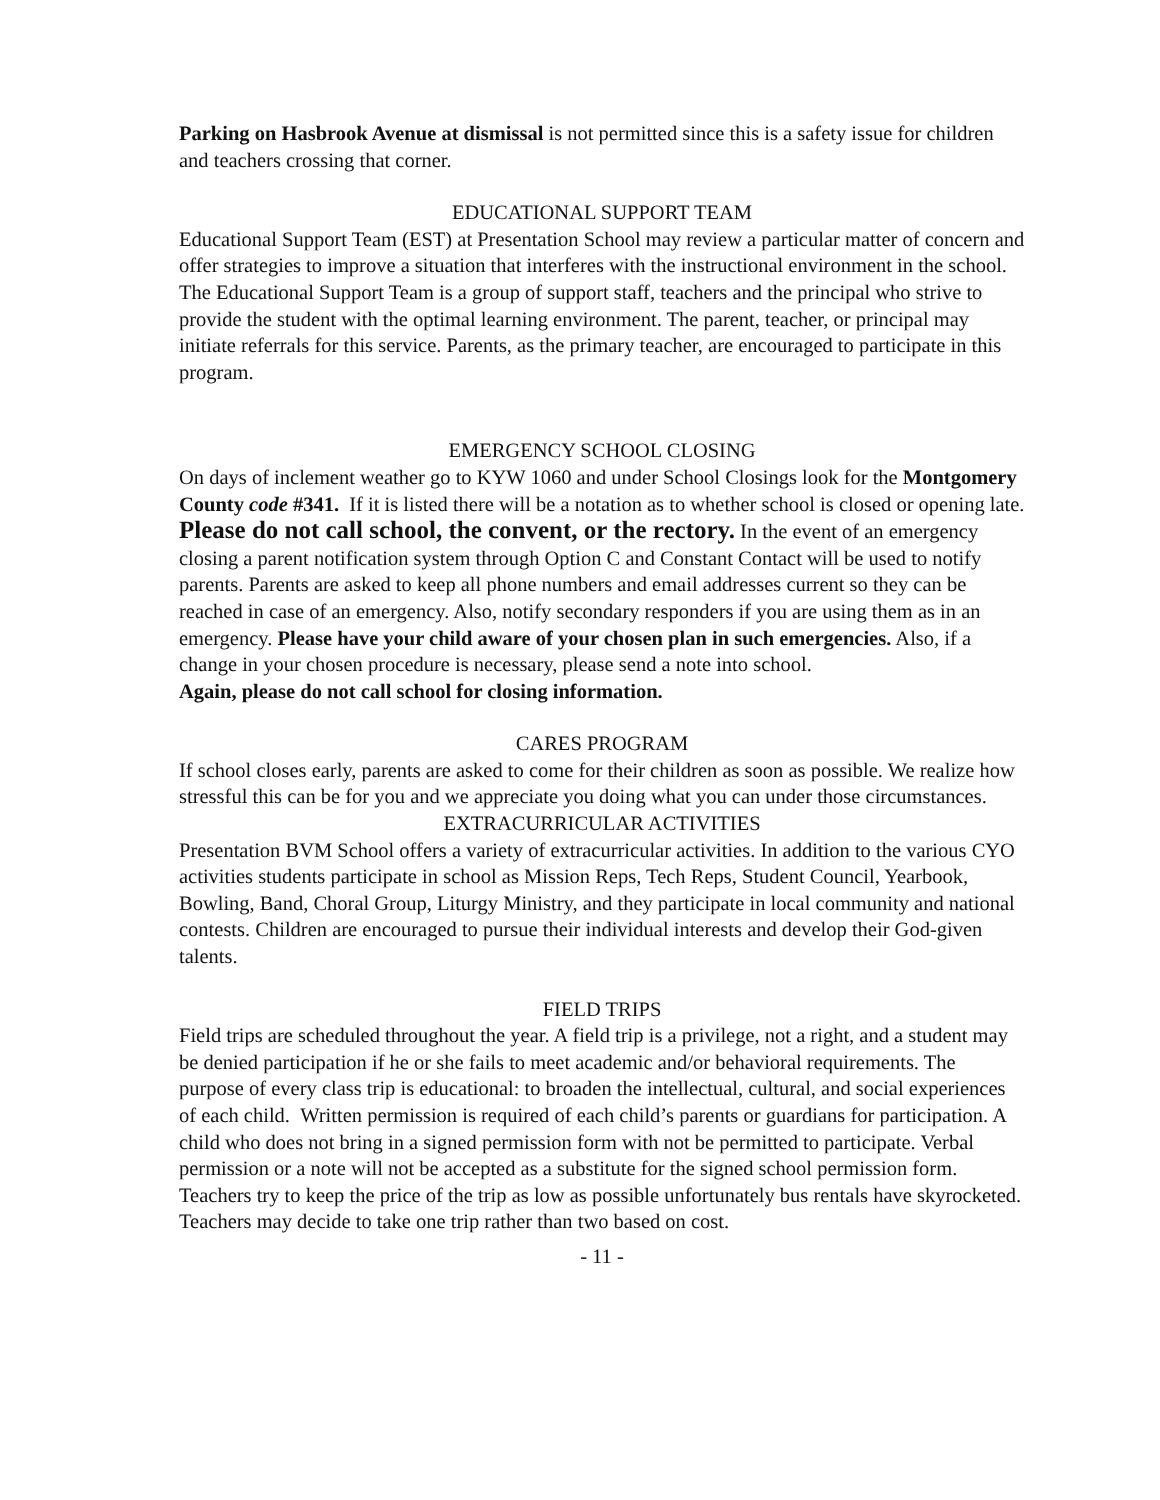Parking on Hasbrook Avenue at dismissal is not permitted since this is a safety issue for children and teachers crossing that corner.
EDUCATIONAL SUPPORT TEAM
Educational Support Team (EST) at Presentation School may review a particular matter of concern and offer strategies to improve a situation that interferes with the instructional environment in the school. The Educational Support Team is a group of support staff, teachers and the principal who strive to provide the student with the optimal learning environment. The parent, teacher, or principal may initiate referrals for this service. Parents, as the primary teacher, are encouraged to participate in this program.
EMERGENCY SCHOOL CLOSING
On days of inclement weather go to KYW 1060 and under School Closings look for the Montgomery County code #341. If it is listed there will be a notation as to whether school is closed or opening late. Please do not call school, the convent, or the rectory. In the event of an emergency closing a parent notification system through Option C and Constant Contact will be used to notify parents. Parents are asked to keep all phone numbers and email addresses current so they can be reached in case of an emergency. Also, notify secondary responders if you are using them as in an emergency. Please have your child aware of your chosen plan in such emergencies. Also, if a change in your chosen procedure is necessary, please send a note into school.
Again, please do not call school for closing information.
CARES PROGRAM
If school closes early, parents are asked to come for their children as soon as possible. We realize how stressful this can be for you and we appreciate you doing what you can under those circumstances.
EXTRACURRICULAR ACTIVITIES
Presentation BVM School offers a variety of extracurricular activities. In addition to the various CYO activities students participate in school as Mission Reps, Tech Reps, Student Council, Yearbook, Bowling, Band, Choral Group, Liturgy Ministry, and they participate in local community and national contests. Children are encouraged to pursue their individual interests and develop their God-given talents.
FIELD TRIPS
Field trips are scheduled throughout the year. A field trip is a privilege, not a right, and a student may be denied participation if he or she fails to meet academic and/or behavioral requirements. The purpose of every class trip is educational: to broaden the intellectual, cultural, and social experiences of each child. Written permission is required of each child’s parents or guardians for participation. A child who does not bring in a signed permission form with not be permitted to participate. Verbal permission or a note will not be accepted as a substitute for the signed school permission form. Teachers try to keep the price of the trip as low as possible unfortunately bus rentals have skyrocketed. Teachers may decide to take one trip rather than two based on cost.
- 11 -